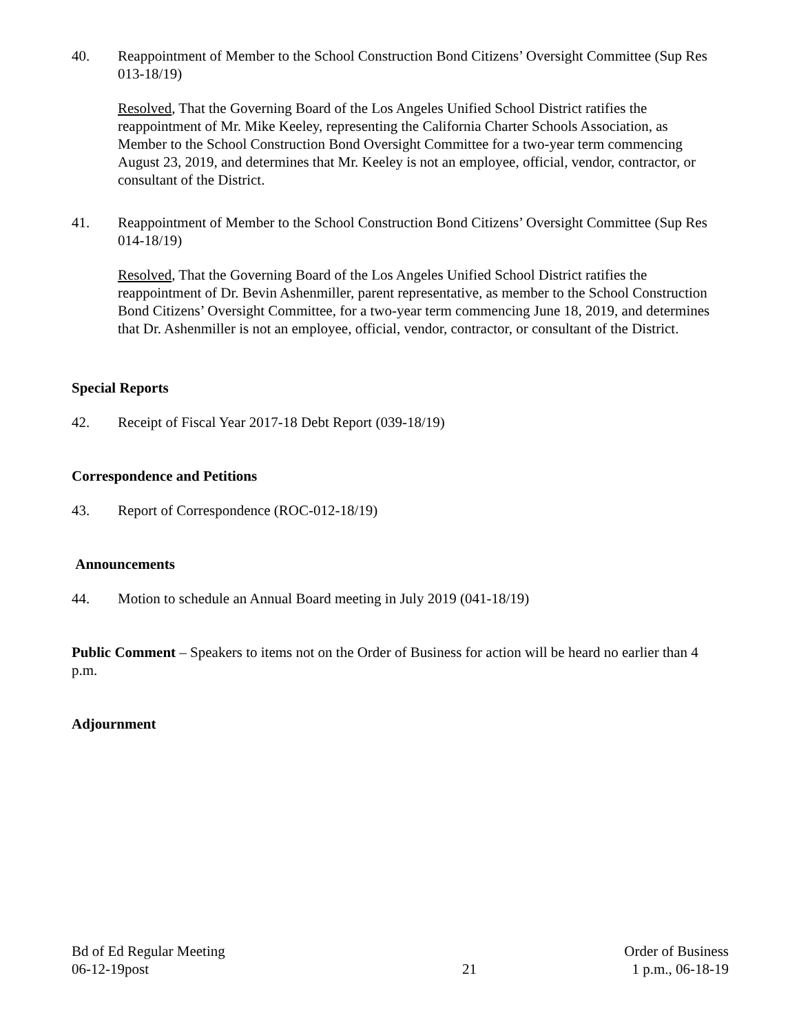40. Reappointment of Member to the School Construction Bond Citizens’ Oversight Committee (Sup Res 013-18/19)
Resolved, That the Governing Board of the Los Angeles Unified School District ratifies the reappointment of Mr. Mike Keeley, representing the California Charter Schools Association, as Member to the School Construction Bond Oversight Committee for a two-year term commencing August 23, 2019, and determines that Mr. Keeley is not an employee, official, vendor, contractor, or consultant of the District.
41. Reappointment of Member to the School Construction Bond Citizens’ Oversight Committee (Sup Res 014-18/19)
Resolved, That the Governing Board of the Los Angeles Unified School District ratifies the reappointment of Dr. Bevin Ashenmiller, parent representative, as member to the School Construction Bond Citizens’ Oversight Committee, for a two-year term commencing June 18, 2019, and determines that Dr. Ashenmiller is not an employee, official, vendor, contractor, or consultant of the District.
Special Reports
42. Receipt of Fiscal Year 2017-18 Debt Report (039-18/19)
Correspondence and Petitions
43. Report of Correspondence (ROC-012-18/19)
Announcements
44. Motion to schedule an Annual Board meeting in July 2019 (041-18/19)
Public Comment – Speakers to items not on the Order of Business for action will be heard no earlier than 4 p.m.
Adjournment
Bd of Ed Regular Meeting
06-12-19post
21 Order of Business
1 p.m., 06-18-19